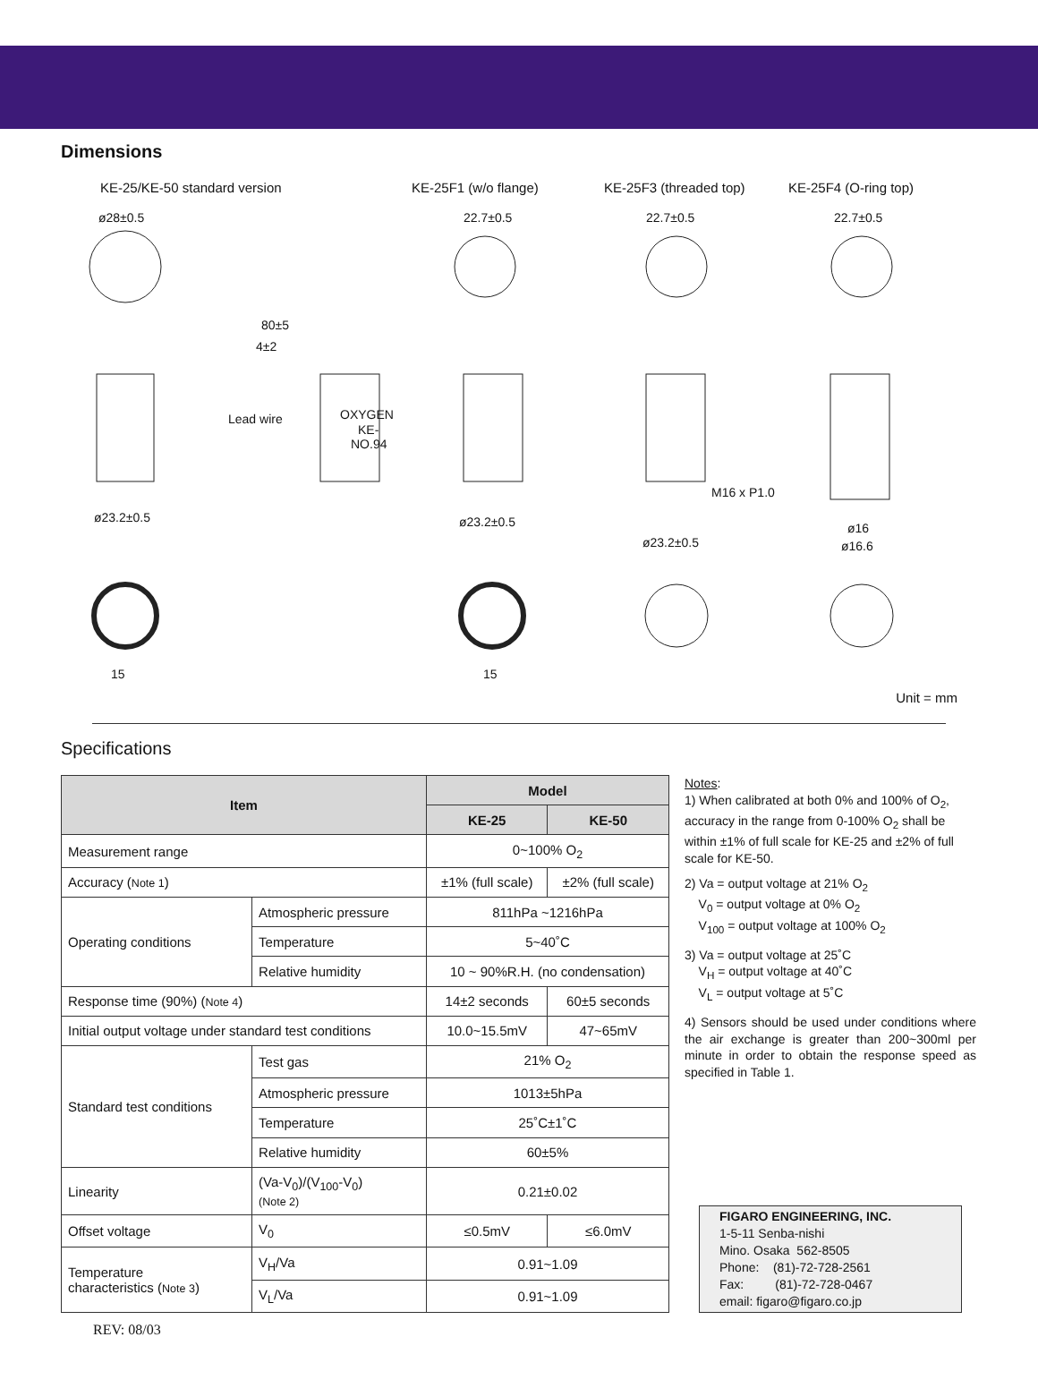Dimensions
KE-25/KE-50 standard version KE-25F1 (w/o flange) KE-25F3 (threaded top) KE-25F4 (O-ring top)
ø28±0.5
ø23.2±0.5
Lead wire
80±5
4±2
OXYGEN
KE-
NO.94
22.7±0.5
ø23.2±0.5
22.7±0.5
M16 x P1.0
ø23.2±0.5
22.7±0.5
ø16
ø16.6
15
15
Unit = mm
Specifications
| Item | | Model | |
| --- | --- | --- | --- |
| | | KE-25 | KE-50 |
| Measurement range | | 0~100% O<sub>2</sub> | |
| Accuracy ( Note 1 ) | | ±1% (full scale) | ±2% (full scale) |
| Operating conditions | Atmospheric pressure | 811hPa ~1216hPa | |
| | Temperature | 5~40˚C | |
| | Relative humidity | 10 ~ 90%R.H. (no condensation) | |
| Response time (90%) ( Note 4 ) | | 14±2 seconds | 60±5 seconds |
| Initial output voltage under standard test conditions | | 10.0~15.5mV | 47~65mV |
| Standard test conditions | Test gas | 21% O<sub>2</sub> | |
| | Atmospheric pressure | 1013±5hPa | |
| | Temperature | 25˚C±1˚C | |
| | Relative humidity | 60±5% | |
| Linearity | (Va-V<sub>0</sub>)/(V<sub>100</sub>-V<sub>0</sub>) (Note 2) | 0.21±0.02 | |
| Offset voltage | V<sub>0</sub> | ≤0.5mV | ≤6.0mV |
| Temperature characteristics ( Note 3 ) | V<sub>H</sub>/Va | 0.91~1.09 | |
| | V<sub>L</sub>/Va | 0.91~1.09 | |
Notes:
1) When calibrated at both 0% and 100% of O<sub>2</sub>, accuracy in the range from 0-100% O<sub>2</sub> shall be within ±1% of full scale for KE-25 and ±2% of full scale for KE-50.
2) Va = output voltage at 21% O<sub>2</sub>
V<sub>0</sub> = output voltage at 0% O<sub>2</sub>
V<sub>100</sub> = output voltage at 100% O<sub>2</sub>
3) Va = output voltage at 25˚C
V<sub>H</sub> = output voltage at 40˚C
V<sub>L</sub> = output voltage at 5˚C
4) Sensors should be used under conditions where the air exchange is greater than 200~300ml per minute in order to obtain the response speed as specified in Table 1.
FIGARO ENGINEERING, INC.
1-5-11 Senba-nishi
Mino. Osaka 562-8505
Phone: (81)-72-728-2561
Fax: (81)-72-728-0467
email: figaro@figaro.co.jp
REV: 08/03